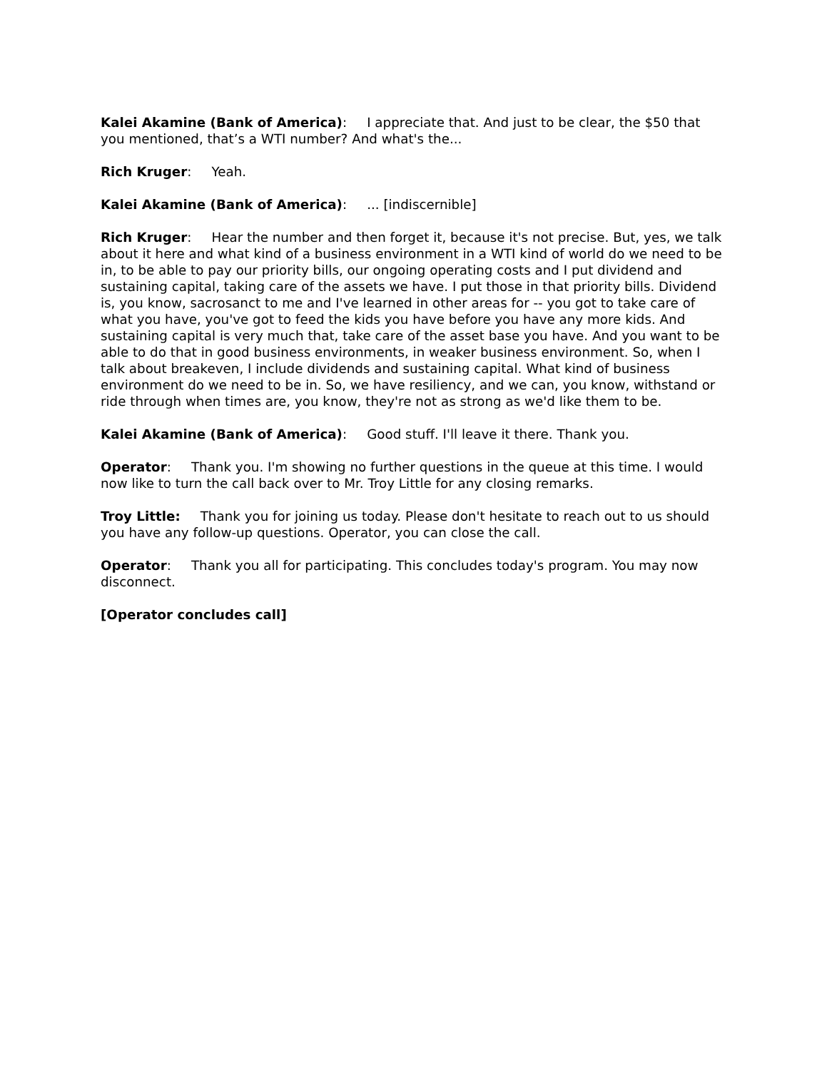Kalei Akamine (Bank of America): I appreciate that. And just to be clear, the $50 that you mentioned, that’s a WTI number? And what's the...
Rich Kruger: Yeah.
Kalei Akamine (Bank of America): ... [indiscernible]
Rich Kruger: Hear the number and then forget it, because it's not precise. But, yes, we talk about it here and what kind of a business environment in a WTI kind of world do we need to be in, to be able to pay our priority bills, our ongoing operating costs and I put dividend and sustaining capital, taking care of the assets we have. I put those in that priority bills. Dividend is, you know, sacrosanct to me and I've learned in other areas for -- you got to take care of what you have, you've got to feed the kids you have before you have any more kids. And sustaining capital is very much that, take care of the asset base you have. And you want to be able to do that in good business environments, in weaker business environment. So, when I talk about breakeven, I include dividends and sustaining capital. What kind of business environment do we need to be in. So, we have resiliency, and we can, you know, withstand or ride through when times are, you know, they're not as strong as we'd like them to be.
Kalei Akamine (Bank of America): Good stuff. I'll leave it there. Thank you.
Operator: Thank you. I'm showing no further questions in the queue at this time. I would now like to turn the call back over to Mr. Troy Little for any closing remarks.
Troy Little: Thank you for joining us today. Please don't hesitate to reach out to us should you have any follow-up questions. Operator, you can close the call.
Operator: Thank you all for participating. This concludes today's program. You may now disconnect.
[Operator concludes call]